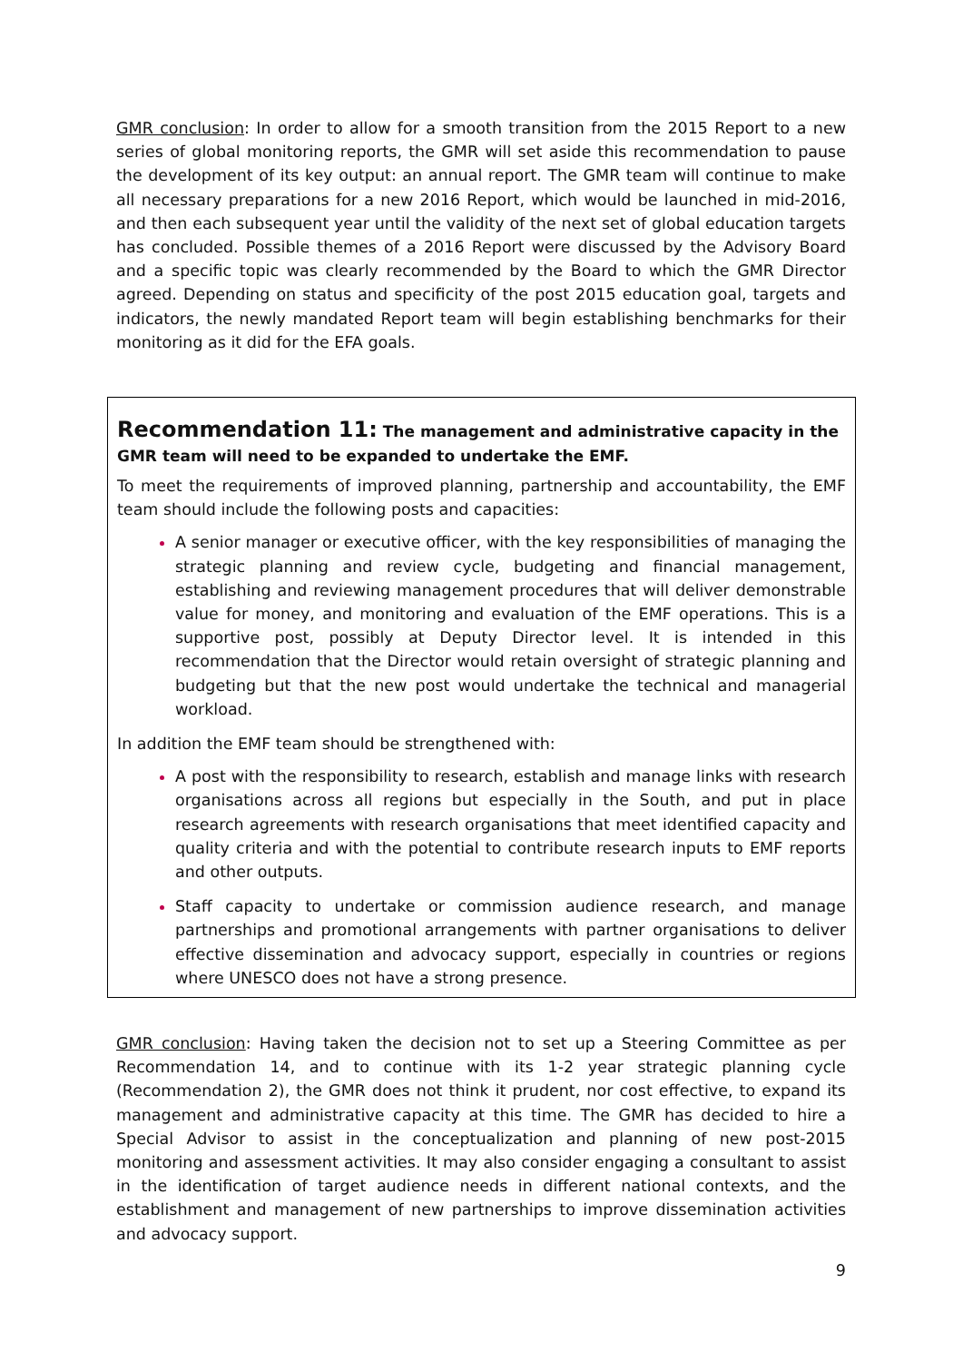GMR conclusion: In order to allow for a smooth transition from the 2015 Report to a new series of global monitoring reports, the GMR will set aside this recommendation to pause the development of its key output: an annual report. The GMR team will continue to make all necessary preparations for a new 2016 Report, which would be launched in mid-2016, and then each subsequent year until the validity of the next set of global education targets has concluded. Possible themes of a 2016 Report were discussed by the Advisory Board and a specific topic was clearly recommended by the Board to which the GMR Director agreed. Depending on status and specificity of the post 2015 education goal, targets and indicators, the newly mandated Report team will begin establishing benchmarks for their monitoring as it did for the EFA goals.
Recommendation 11: The management and administrative capacity in the GMR team will need to be expanded to undertake the EMF.
To meet the requirements of improved planning, partnership and accountability, the EMF team should include the following posts and capacities:
A senior manager or executive officer, with the key responsibilities of managing the strategic planning and review cycle, budgeting and financial management, establishing and reviewing management procedures that will deliver demonstrable value for money, and monitoring and evaluation of the EMF operations. This is a supportive post, possibly at Deputy Director level. It is intended in this recommendation that the Director would retain oversight of strategic planning and budgeting but that the new post would undertake the technical and managerial workload.
In addition the EMF team should be strengthened with:
A post with the responsibility to research, establish and manage links with research organisations across all regions but especially in the South, and put in place research agreements with research organisations that meet identified capacity and quality criteria and with the potential to contribute research inputs to EMF reports and other outputs.
Staff capacity to undertake or commission audience research, and manage partnerships and promotional arrangements with partner organisations to deliver effective dissemination and advocacy support, especially in countries or regions where UNESCO does not have a strong presence.
GMR conclusion: Having taken the decision not to set up a Steering Committee as per Recommendation 14, and to continue with its 1-2 year strategic planning cycle (Recommendation 2), the GMR does not think it prudent, nor cost effective, to expand its management and administrative capacity at this time. The GMR has decided to hire a Special Advisor to assist in the conceptualization and planning of new post-2015 monitoring and assessment activities. It may also consider engaging a consultant to assist in the identification of target audience needs in different national contexts, and the establishment and management of new partnerships to improve dissemination activities and advocacy support.
9